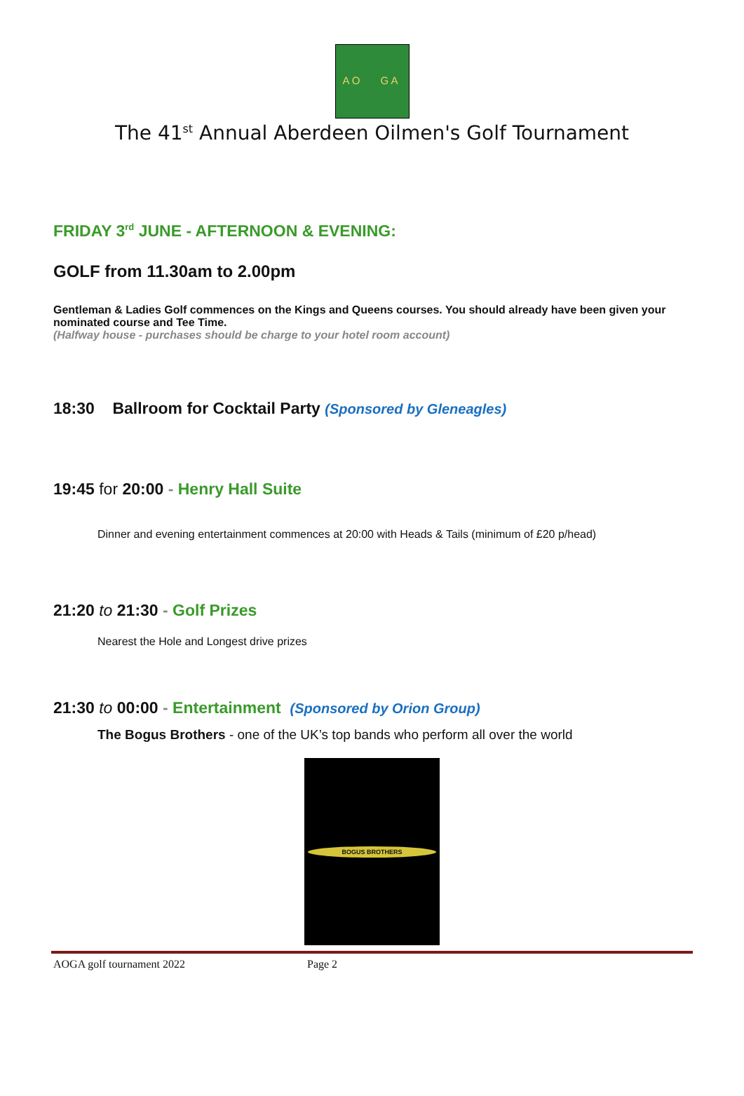A O G A
The 41<sup>st</sup> Annual Aberdeen Oilmen's Golf Tournament
FRIDAY 3<sup>rd</sup> JUNE - AFTERNOON & EVENING:
GOLF from 11.30am to 2.00pm
Gentleman & Ladies Golf commences on the Kings and Queens courses. You should already have been given your nominated course and Tee Time.
(Halfway house - purchases should be charge to your hotel room account)
18:30 Ballroom for Cocktail Party (Sponsored by Gleneagles)
19:45 for 20:00 - Henry Hall Suite
Dinner and evening entertainment commences at 20:00 with Heads & Tails (minimum of £20 p/head)
21:20 to 21:30 - Golf Prizes
Nearest the Hole and Longest drive prizes
21:30 to 00:00 - Entertainment (Sponsored by Orion Group)
The Bogus Brothers - one of the UK’s top bands who perform all over the world
BOGUS BROTHERS
AOGA golf tournament 2022 Page 2